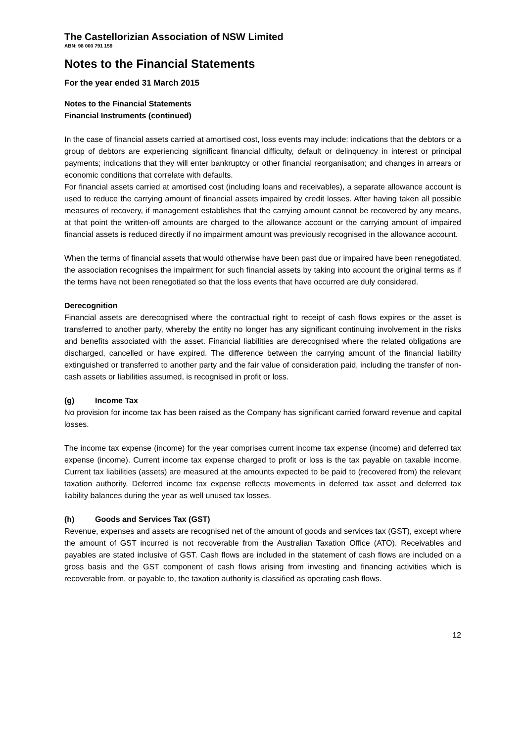The Castellorizian Association of NSW Limited
ABN: 98 000 791 159
Notes to the Financial Statements
For the year ended 31 March 2015
Notes to the Financial Statements
Financial Instruments (continued)
In the case of financial assets carried at amortised cost, loss events may include: indications that the debtors or a group of debtors are experiencing significant financial difficulty, default or delinquency in interest or principal payments; indications that they will enter bankruptcy or other financial reorganisation; and changes in arrears or economic conditions that correlate with defaults.
For financial assets carried at amortised cost (including loans and receivables), a separate allowance account is used to reduce the carrying amount of financial assets impaired by credit losses. After having taken all possible measures of recovery, if management establishes that the carrying amount cannot be recovered by any means, at that point the written-off amounts are charged to the allowance account or the carrying amount of impaired financial assets is reduced directly if no impairment amount was previously recognised in the allowance account.
When the terms of financial assets that would otherwise have been past due or impaired have been renegotiated, the association recognises the impairment for such financial assets by taking into account the original terms as if the terms have not been renegotiated so that the loss events that have occurred are duly considered.
Derecognition
Financial assets are derecognised where the contractual right to receipt of cash flows expires or the asset is transferred to another party, whereby the entity no longer has any significant continuing involvement in the risks and benefits associated with the asset. Financial liabilities are derecognised where the related obligations are discharged, cancelled or have expired. The difference between the carrying amount of the financial liability extinguished or transferred to another party and the fair value of consideration paid, including the transfer of non-cash assets or liabilities assumed, is recognised in profit or loss.
(g) Income Tax
No provision for income tax has been raised as the Company has significant carried forward revenue and capital losses.
The income tax expense (income) for the year comprises current income tax expense (income) and deferred tax expense (income). Current income tax expense charged to profit or loss is the tax payable on taxable income. Current tax liabilities (assets) are measured at the amounts expected to be paid to (recovered from) the relevant taxation authority. Deferred income tax expense reflects movements in deferred tax asset and deferred tax liability balances during the year as well unused tax losses.
(h) Goods and Services Tax (GST)
Revenue, expenses and assets are recognised net of the amount of goods and services tax (GST), except where the amount of GST incurred is not recoverable from the Australian Taxation Office (ATO). Receivables and payables are stated inclusive of GST. Cash flows are included in the statement of cash flows are included on a gross basis and the GST component of cash flows arising from investing and financing activities which is recoverable from, or payable to, the taxation authority is classified as operating cash flows.
12